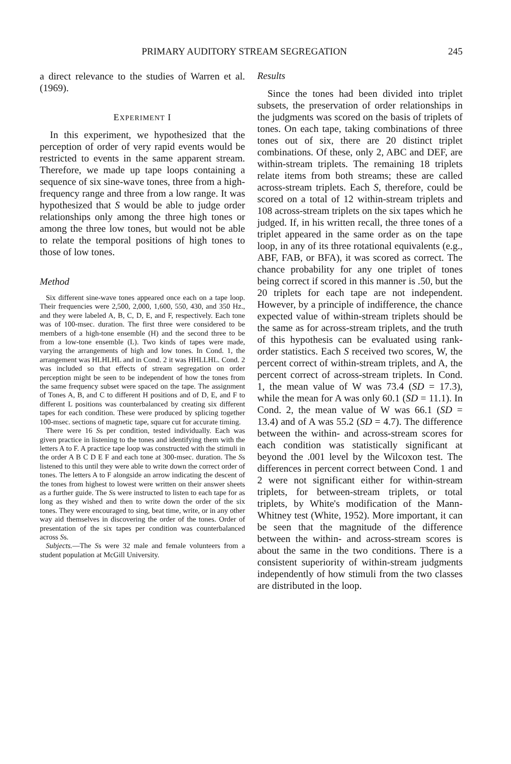PRIMARY AUDITORY STREAM SEGREGATION 245
a direct relevance to the studies of Warren et al. (1969).
EXPERIMENT I
In this experiment, we hypothesized that the perception of order of very rapid events would be restricted to events in the same apparent stream. Therefore, we made up tape loops containing a sequence of six sine-wave tones, three from a high-frequency range and three from a low range. It was hypothesized that S would be able to judge order relationships only among the three high tones or among the three low tones, but would not be able to relate the temporal positions of high tones to those of low tones.
Method
Six different sine-wave tones appeared once each on a tape loop. Their frequencies were 2,500, 2,000, 1,600, 550, 430, and 350 Hz., and they were labeled A, B, C, D, E, and F, respectively. Each tone was of 100-msec. duration. The first three were considered to be members of a high-tone ensemble (H) and the second three to be from a low-tone ensemble (L). Two kinds of tapes were made, varying the arrangements of high and low tones. In Cond. 1, the arrangement was HLHLHL and in Cond. 2 it was HHLLHL. Cond. 2 was included so that effects of stream segregation on order perception might be seen to be independent of how the tones from the same frequency subset were spaced on the tape. The assignment of Tones A, B, and C to different H positions and of D, E, and F to different L positions was counterbalanced by creating six different tapes for each condition. These were produced by splicing together 100-msec. sections of magnetic tape, square cut for accurate timing.
There were 16 Ss per condition, tested individually. Each was given practice in listening to the tones and identifying them with the letters A to F. A practice tape loop was constructed with the stimuli in the order A B C D E F and each tone at 300-msec. duration. The Ss listened to this until they were able to write down the correct order of tones. The letters A to F alongside an arrow indicating the descent of the tones from highest to lowest were written on their answer sheets as a further guide. The Ss were instructed to listen to each tape for as long as they wished and then to write down the order of the six tones. They were encouraged to sing, beat time, write, or in any other way aid themselves in discovering the order of the tones. Order of presentation of the six tapes per condition was counterbalanced across Ss.
Subjects.—The Ss were 32 male and female volunteers from a student population at McGill University.
Results
Since the tones had been divided into triplet subsets, the preservation of order relationships in the judgments was scored on the basis of triplets of tones. On each tape, taking combinations of three tones out of six, there are 20 distinct triplet combinations. Of these, only 2, ABC and DEF, are within-stream triplets. The remaining 18 triplets relate items from both streams; these are called across-stream triplets. Each S, therefore, could be scored on a total of 12 within-stream triplets and 108 across-stream triplets on the six tapes which he judged. If, in his written recall, the three tones of a triplet appeared in the same order as on the tape loop, in any of its three rotational equivalents (e.g., ABF, FAB, or BFA), it was scored as correct. The chance probability for any one triplet of tones being correct if scored in this manner is .50, but the 20 triplets for each tape are not independent. However, by a principle of indifference, the chance expected value of within-stream triplets should be the same as for across-stream triplets, and the truth of this hypothesis can be evaluated using rank-order statistics. Each S received two scores, W, the percent correct of within-stream triplets, and A, the percent correct of across-stream triplets. In Cond. 1, the mean value of W was 73.4 (SD = 17.3), while the mean for A was only 60.1 (SD = 11.1). In Cond. 2, the mean value of W was 66.1 (SD = 13.4) and of A was 55.2 (SD = 4.7). The difference between the within- and across-stream scores for each condition was statistically significant at beyond the .001 level by the Wilcoxon test. The differences in percent correct between Cond. 1 and 2 were not significant either for within-stream triplets, for between-stream triplets, or total triplets, by White's modification of the Mann-Whitney test (White, 1952). More important, it can be seen that the magnitude of the difference between the within- and across-stream scores is about the same in the two conditions. There is a consistent superiority of within-stream judgments independently of how stimuli from the two classes are distributed in the loop.